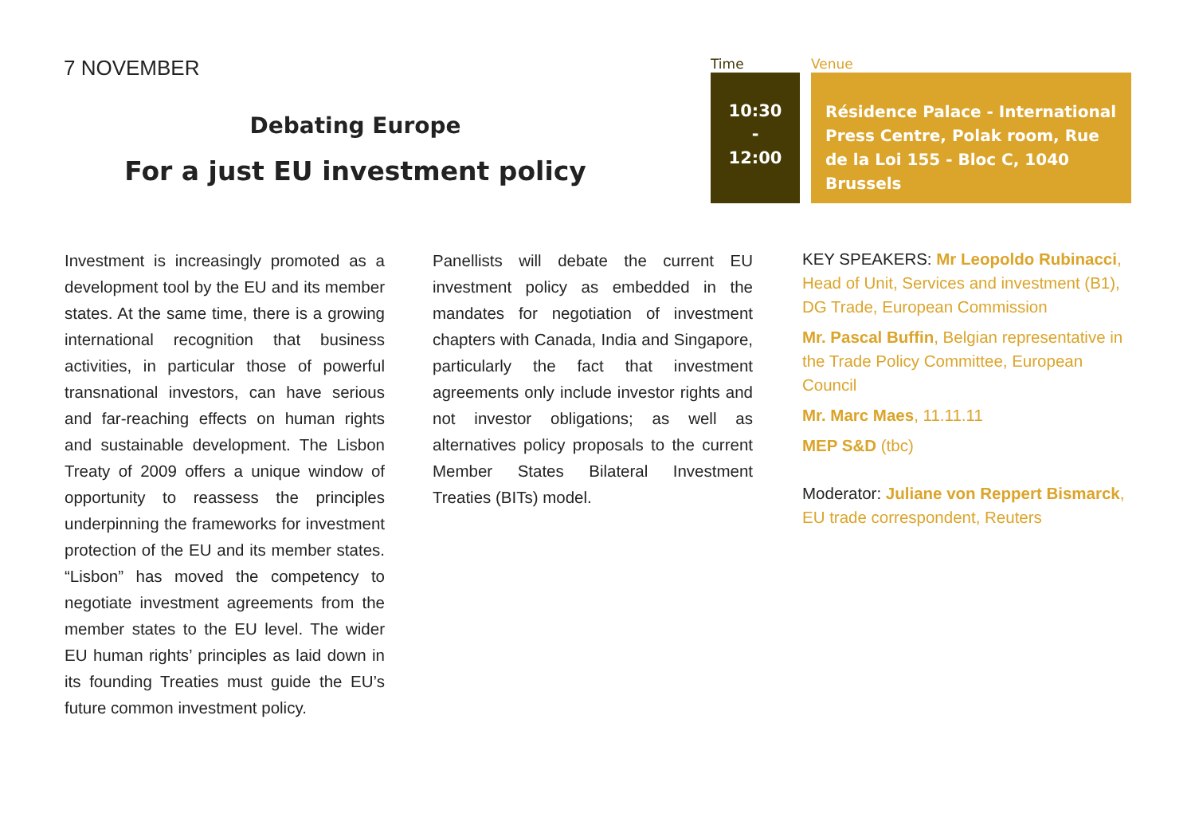7 NOVEMBER
Debating Europe
For a just EU investment policy
Time
10:30
-
12:00
Venue
Résidence Palace - International Press Centre, Polak room, Rue de la Loi 155 - Bloc C, 1040 Brussels
Investment is increasingly promoted as a development tool by the EU and its member states. At the same time, there is a growing international recognition that business activities, in particular those of powerful transnational investors, can have serious and far-reaching effects on human rights and sustainable development. The Lisbon Treaty of 2009 offers a unique window of opportunity to reassess the principles underpinning the frameworks for investment protection of the EU and its member states. “Lisbon” has moved the competency to negotiate investment agreements from the member states to the EU level. The wider EU human rights’ principles as laid down in its founding Treaties must guide the EU’s future common investment policy.
Panellists will debate the current EU investment policy as embedded in the mandates for negotiation of investment chapters with Canada, India and Singapore, particularly the fact that investment agreements only include investor rights and not investor obligations; as well as alternatives policy proposals to the current Member States Bilateral Investment Treaties (BITs) model.
KEY SPEAKERS: Mr Leopoldo Rubinacci, Head of Unit, Services and investment (B1), DG Trade, European Commission
Mr. Pascal Buffin, Belgian representative in the Trade Policy Committee, European Council
Mr. Marc Maes, 11.11.11
MEP S&D (tbc)
Moderator: Juliane von Reppert Bismarck, EU trade correspondent, Reuters